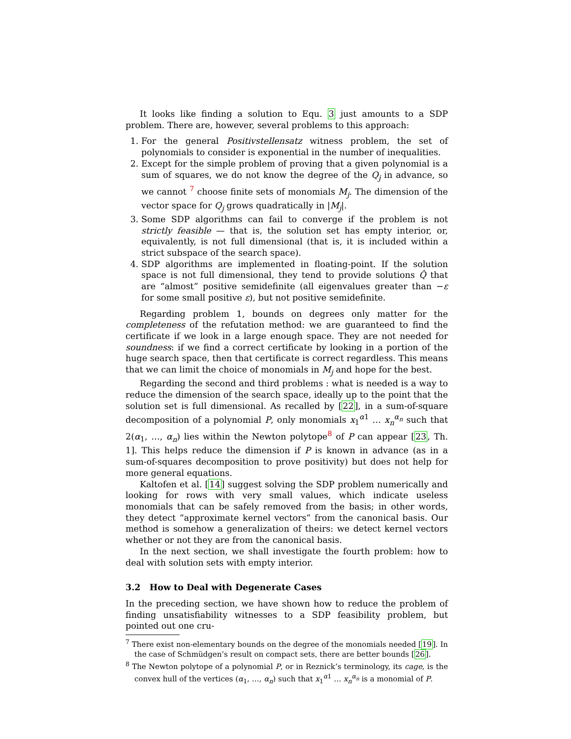It looks like finding a solution to Equ. 3 just amounts to a SDP problem. There are, however, several problems to this approach:
1. For the general Positivstellensatz witness problem, the set of polynomials to consider is exponential in the number of inequalities.
2. Except for the simple problem of proving that a given polynomial is a sum of squares, we do not know the degree of the Q<sub>j</sub> in advance, so we cannot <sup>7</sup> choose finite sets of monomials M<sub>j</sub>. The dimension of the vector space for Q<sub>j</sub> grows quadratically in |M<sub>j</sub>|.
3. Some SDP algorithms can fail to converge if the problem is not strictly feasible — that is, the solution set has empty interior, or, equivalently, is not full dimensional (that is, it is included within a strict subspace of the search space).
4. SDP algorithms are implemented in floating-point. If the solution space is not full dimensional, they tend to provide solutions Q̂ that are “almost” positive semidefinite (all eigenvalues greater than −ε for some small positive ε), but not positive semidefinite.
Regarding problem 1, bounds on degrees only matter for the completeness of the refutation method: we are guaranteed to find the certificate if we look in a large enough space. They are not needed for soundness: if we find a correct certificate by looking in a portion of the huge search space, then that certificate is correct regardless. This means that we can limit the choice of monomials in M<sub>j</sub> and hope for the best.
Regarding the second and third problems : what is needed is a way to reduce the dimension of the search space, ideally up to the point that the solution set is full dimensional. As recalled by [22], in a sum-of-square decomposition of a polynomial P, only monomials x<sub>1</sub><sup>α1</sup> … x<sub>n</sub><sup>α<sub>n</sub></sup> such that 2(α<sub>1</sub>, …, α<sub>n</sub>) lies within the Newton polytope<sup>8</sup> of P can appear [23, Th. 1]. This helps reduce the dimension if P is known in advance (as in a sum-of-squares decomposition to prove positivity) but does not help for more general equations.
Kaltofen et al. [14] suggest solving the SDP problem numerically and looking for rows with very small values, which indicate useless monomials that can be safely removed from the basis; in other words, they detect “approximate kernel vectors” from the canonical basis. Our method is somehow a generalization of theirs: we detect kernel vectors whether or not they are from the canonical basis.
In the next section, we shall investigate the fourth problem: how to deal with solution sets with empty interior.
3.2 How to Deal with Degenerate Cases
In the preceding section, we have shown how to reduce the problem of finding unsatisfiability witnesses to a SDP feasibility problem, but pointed out one cru-
<sup>7</sup> There exist non-elementary bounds on the degree of the monomials needed [19]. In the case of Schmüdgen’s result on compact sets, there are better bounds [26].
<sup>8</sup> The Newton polytope of a polynomial P, or in Reznick’s terminology, its cage, is the convex hull of the vertices (α<sub>1</sub>, …, α<sub>n</sub>) such that x<sub>1</sub><sup>α1</sup> … x<sub>n</sub><sup>α<sub>n</sub></sup> is a monomial of P.